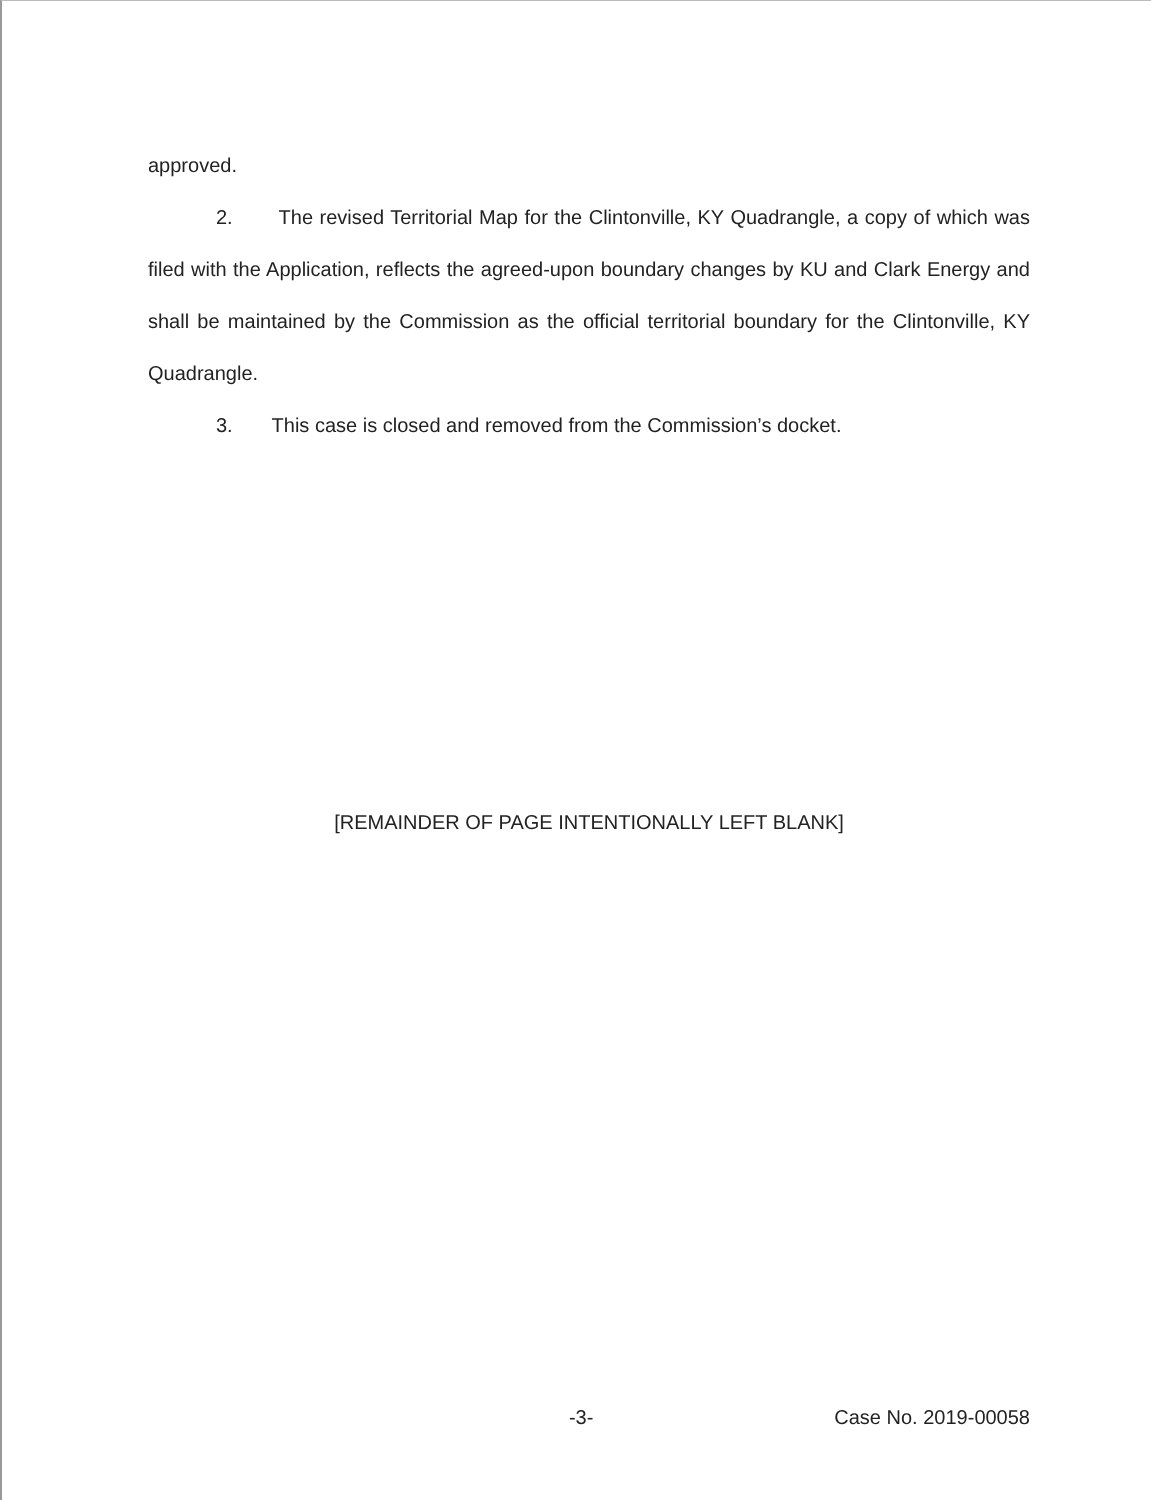approved.
2. The revised Territorial Map for the Clintonville, KY Quadrangle, a copy of which was filed with the Application, reflects the agreed-upon boundary changes by KU and Clark Energy and shall be maintained by the Commission as the official territorial boundary for the Clintonville, KY Quadrangle.
3. This case is closed and removed from the Commission’s docket.
[REMAINDER OF PAGE INTENTIONALLY LEFT BLANK]
-3- Case No. 2019-00058